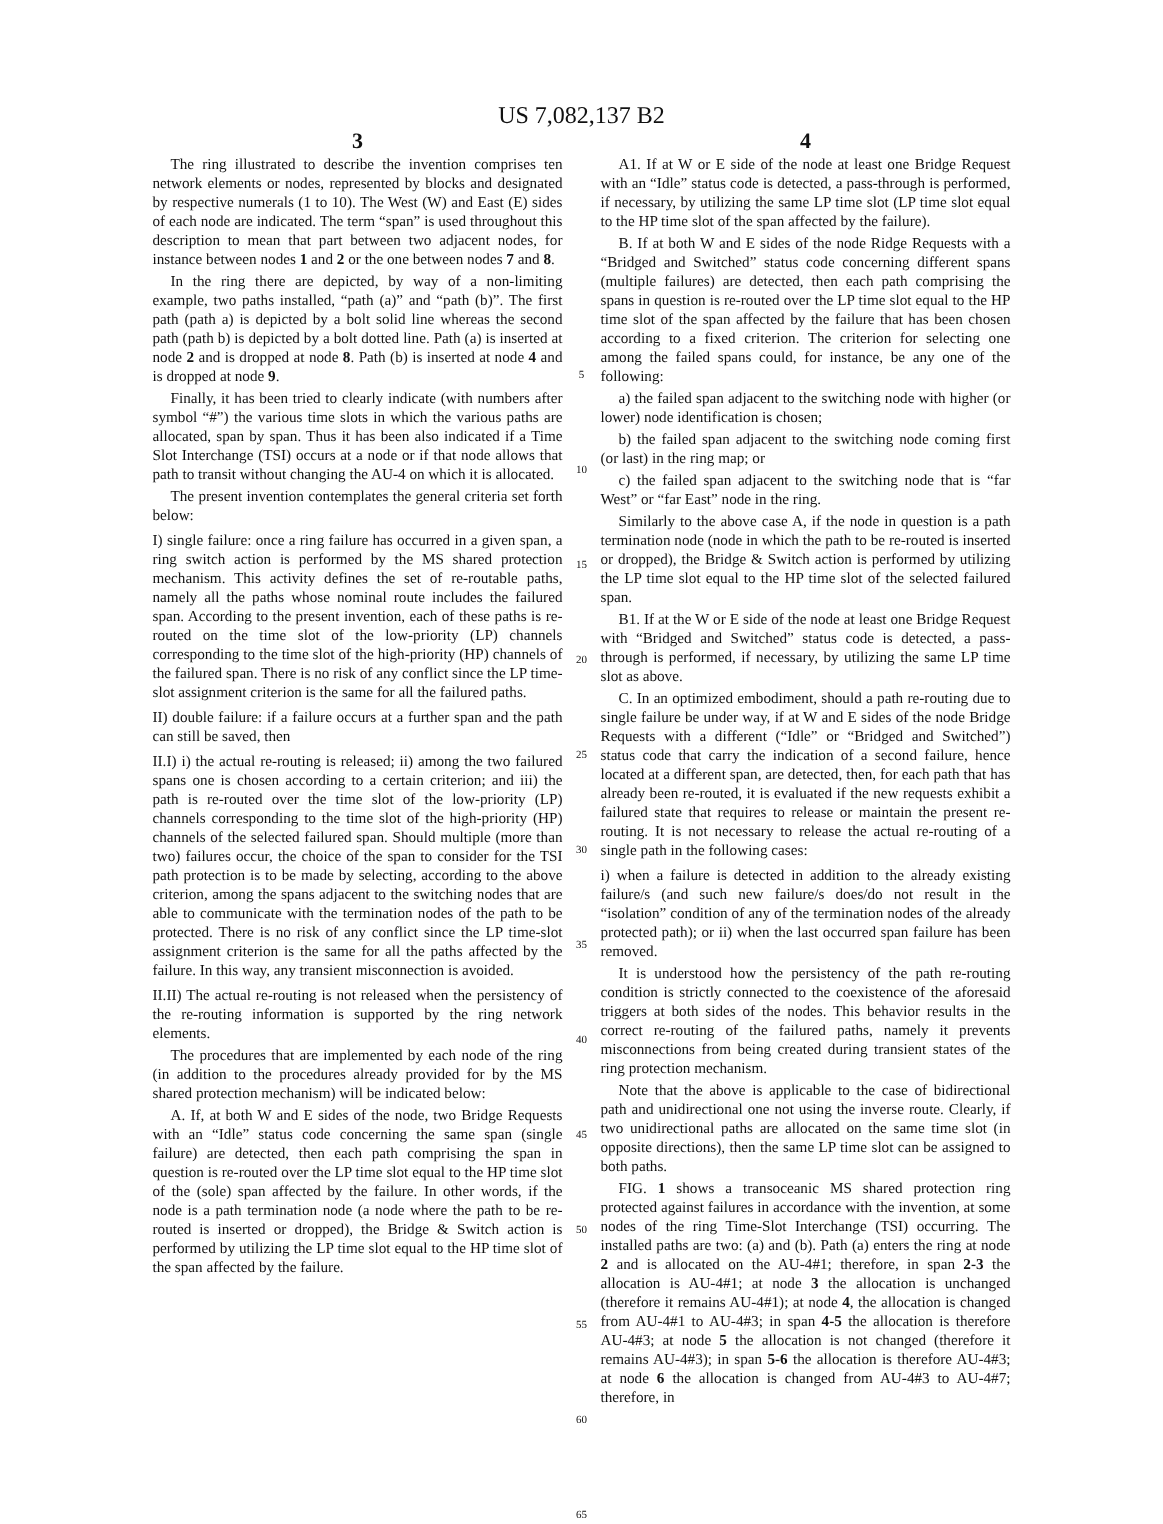US 7,082,137 B2
3
The ring illustrated to describe the invention comprises ten network elements or nodes, represented by blocks and designated by respective numerals (1 to 10). The West (W) and East (E) sides of each node are indicated. The term “span” is used throughout this description to mean that part between two adjacent nodes, for instance between nodes 1 and 2 or the one between nodes 7 and 8.
In the ring there are depicted, by way of a non-limiting example, two paths installed, “path (a)” and “path (b)”. The first path (path a) is depicted by a bolt solid line whereas the second path (path b) is depicted by a bolt dotted line. Path (a) is inserted at node 2 and is dropped at node 8. Path (b) is inserted at node 4 and is dropped at node 9.
Finally, it has been tried to clearly indicate (with numbers after symbol “#”) the various time slots in which the various paths are allocated, span by span. Thus it has been also indicated if a Time Slot Interchange (TSI) occurs at a node or if that node allows that path to transit without changing the AU-4 on which it is allocated.
The present invention contemplates the general criteria set forth below:
I) single failure: once a ring failure has occurred in a given span, a ring switch action is performed by the MS shared protection mechanism. This activity defines the set of re-routable paths, namely all the paths whose nominal route includes the failured span. According to the present invention, each of these paths is re-routed on the time slot of the low-priority (LP) channels corresponding to the time slot of the high-priority (HP) channels of the failured span. There is no risk of any conflict since the LP time-slot assignment criterion is the same for all the failured paths.
II) double failure: if a failure occurs at a further span and the path can still be saved, then
II.I) i) the actual re-routing is released; ii) among the two failured spans one is chosen according to a certain criterion; and iii) the path is re-routed over the time slot of the low-priority (LP) channels corresponding to the time slot of the high-priority (HP) channels of the selected failured span. Should multiple (more than two) failures occur, the choice of the span to consider for the TSI path protection is to be made by selecting, according to the above criterion, among the spans adjacent to the switching nodes that are able to communicate with the termination nodes of the path to be protected. There is no risk of any conflict since the LP time-slot assignment criterion is the same for all the paths affected by the failure. In this way, any transient misconnection is avoided.
II.II) The actual re-routing is not released when the persistency of the re-routing information is supported by the ring network elements.
The procedures that are implemented by each node of the ring (in addition to the procedures already provided for by the MS shared protection mechanism) will be indicated below:
A. If, at both W and E sides of the node, two Bridge Requests with an “Idle” status code concerning the same span (single failure) are detected, then each path comprising the span in question is re-routed over the LP time slot equal to the HP time slot of the (sole) span affected by the failure. In other words, if the node is a path termination node (a node where the path to be re-routed is inserted or dropped), the Bridge & Switch action is performed by utilizing the LP time slot equal to the HP time slot of the span affected by the failure.
5
10
15
20
25
30
35
40
45
50
55
60
65
4
A1. If at W or E side of the node at least one Bridge Request with an “Idle” status code is detected, a pass-through is performed, if necessary, by utilizing the same LP time slot (LP time slot equal to the HP time slot of the span affected by the failure).
B. If at both W and E sides of the node Ridge Requests with a “Bridged and Switched” status code concerning different spans (multiple failures) are detected, then each path comprising the spans in question is re-routed over the LP time slot equal to the HP time slot of the span affected by the failure that has been chosen according to a fixed criterion. The criterion for selecting one among the failed spans could, for instance, be any one of the following:
a) the failed span adjacent to the switching node with higher (or lower) node identification is chosen;
b) the failed span adjacent to the switching node coming first (or last) in the ring map; or
c) the failed span adjacent to the switching node that is “far West” or “far East” node in the ring.
Similarly to the above case A, if the node in question is a path termination node (node in which the path to be re-routed is inserted or dropped), the Bridge & Switch action is performed by utilizing the LP time slot equal to the HP time slot of the selected failured span.
B1. If at the W or E side of the node at least one Bridge Request with “Bridged and Switched” status code is detected, a pass-through is performed, if necessary, by utilizing the same LP time slot as above.
C. In an optimized embodiment, should a path re-routing due to single failure be under way, if at W and E sides of the node Bridge Requests with a different (“Idle” or “Bridged and Switched”) status code that carry the indication of a second failure, hence located at a different span, are detected, then, for each path that has already been re-routed, it is evaluated if the new requests exhibit a failured state that requires to release or maintain the present re-routing. It is not necessary to release the actual re-routing of a single path in the following cases:
i) when a failure is detected in addition to the already existing failure/s (and such new failure/s does/do not result in the “isolation” condition of any of the termination nodes of the already protected path); or ii) when the last occurred span failure has been removed.
It is understood how the persistency of the path re-routing condition is strictly connected to the coexistence of the aforesaid triggers at both sides of the nodes. This behavior results in the correct re-routing of the failured paths, namely it prevents misconnections from being created during transient states of the ring protection mechanism.
Note that the above is applicable to the case of bidirectional path and unidirectional one not using the inverse route. Clearly, if two unidirectional paths are allocated on the same time slot (in opposite directions), then the same LP time slot can be assigned to both paths.
FIG. 1 shows a transoceanic MS shared protection ring protected against failures in accordance with the invention, at some nodes of the ring Time-Slot Interchange (TSI) occurring. The installed paths are two: (a) and (b). Path (a) enters the ring at node 2 and is allocated on the AU-4#1; therefore, in span 2-3 the allocation is AU-4#1; at node 3 the allocation is unchanged (therefore it remains AU-4#1); at node 4, the allocation is changed from AU-4#1 to AU-4#3; in span 4-5 the allocation is therefore AU-4#3; at node 5 the allocation is not changed (therefore it remains AU-4#3); in span 5-6 the allocation is therefore AU-4#3; at node 6 the allocation is changed from AU-4#3 to AU-4#7; therefore, in